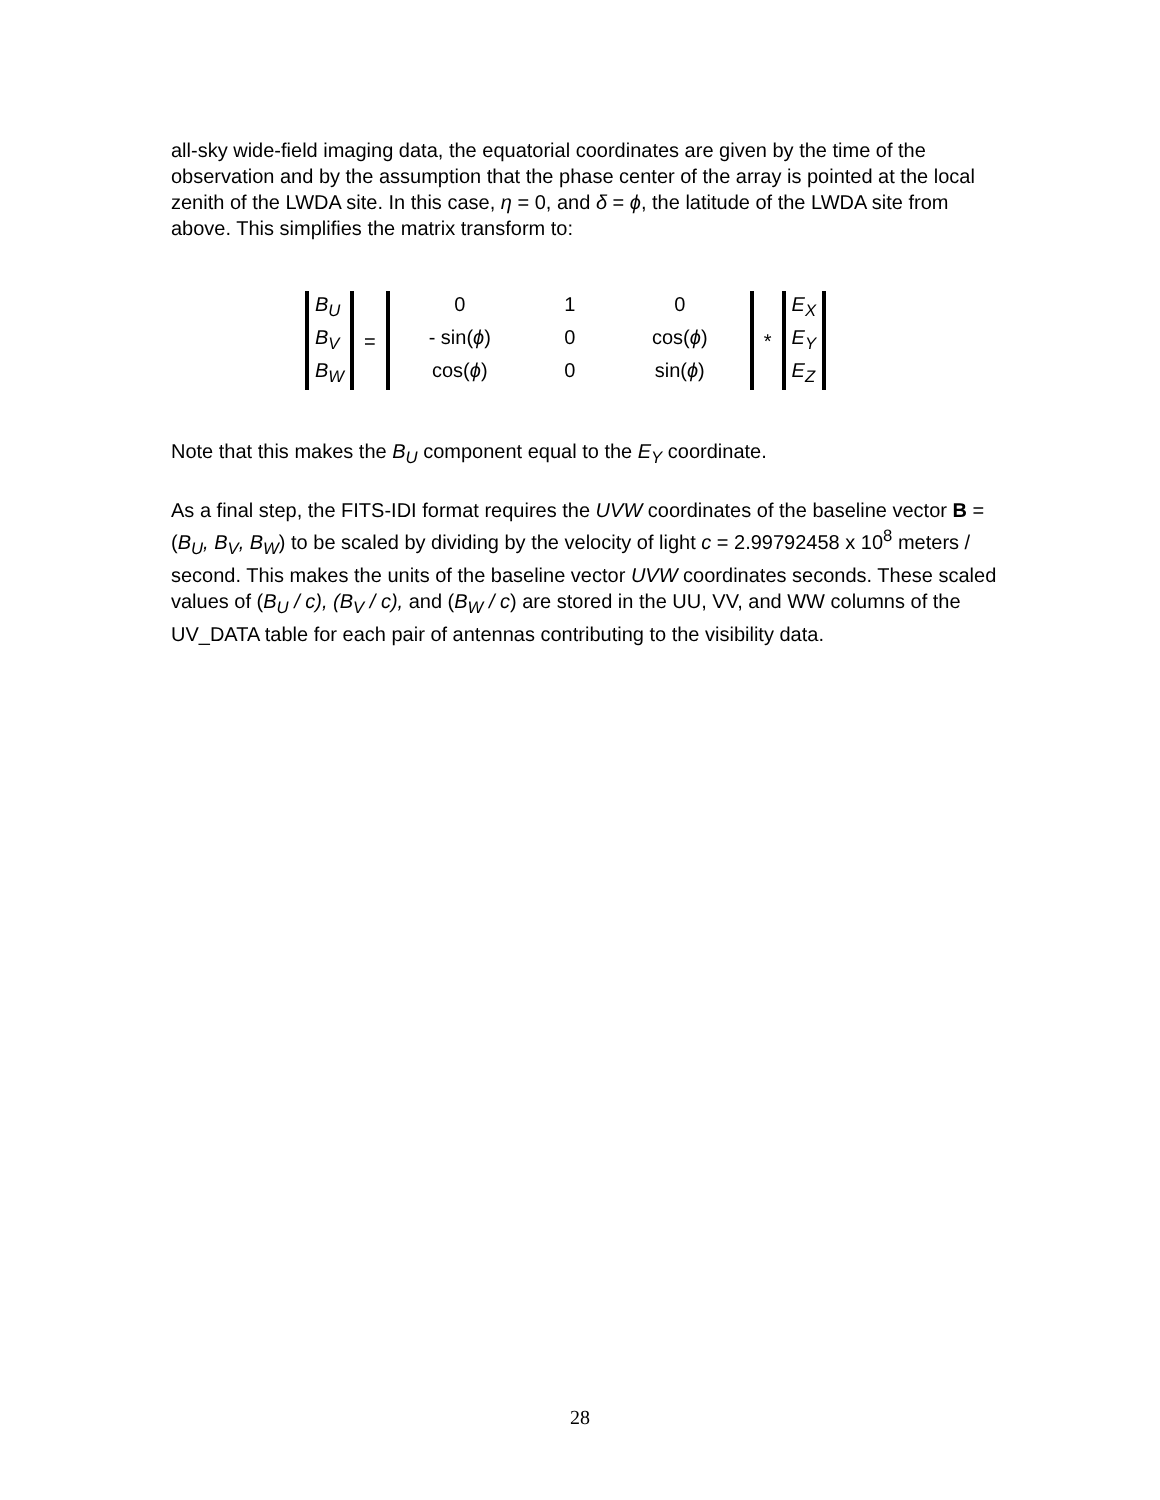all-sky wide-field imaging data, the equatorial coordinates are given by the time of the observation and by the assumption that the phase center of the array is pointed at the local zenith of the LWDA site. In this case, η = 0, and δ = ϕ, the latitude of the LWDA site from above. This simplifies the matrix transform to:
B<sub>U</sub>
B<sub>V</sub>
B<sub>W</sub>
=
0
1
0
- sin(ϕ)
0
cos(ϕ)
cos(ϕ)
0
sin(ϕ)
*
E<sub>X</sub>
E<sub>Y</sub>
E<sub>Z</sub>
Note that this makes the B<sub>U</sub> component equal to the E<sub>Y</sub> coordinate.
As a final step, the FITS-IDI format requires the UVW coordinates of the baseline vector B = (B<sub>U</sub>, B<sub>V</sub>, B<sub>W</sub>) to be scaled by dividing by the velocity of light c = 2.99792458 x 10<sup>8</sup> meters / second. This makes the units of the baseline vector UVW coordinates seconds. These scaled values of (B<sub>U</sub> / c), (B<sub>V</sub> / c), and (B<sub>W</sub> / c) are stored in the UU, VV, and WW columns of the UV_DATA table for each pair of antennas contributing to the visibility data.
28